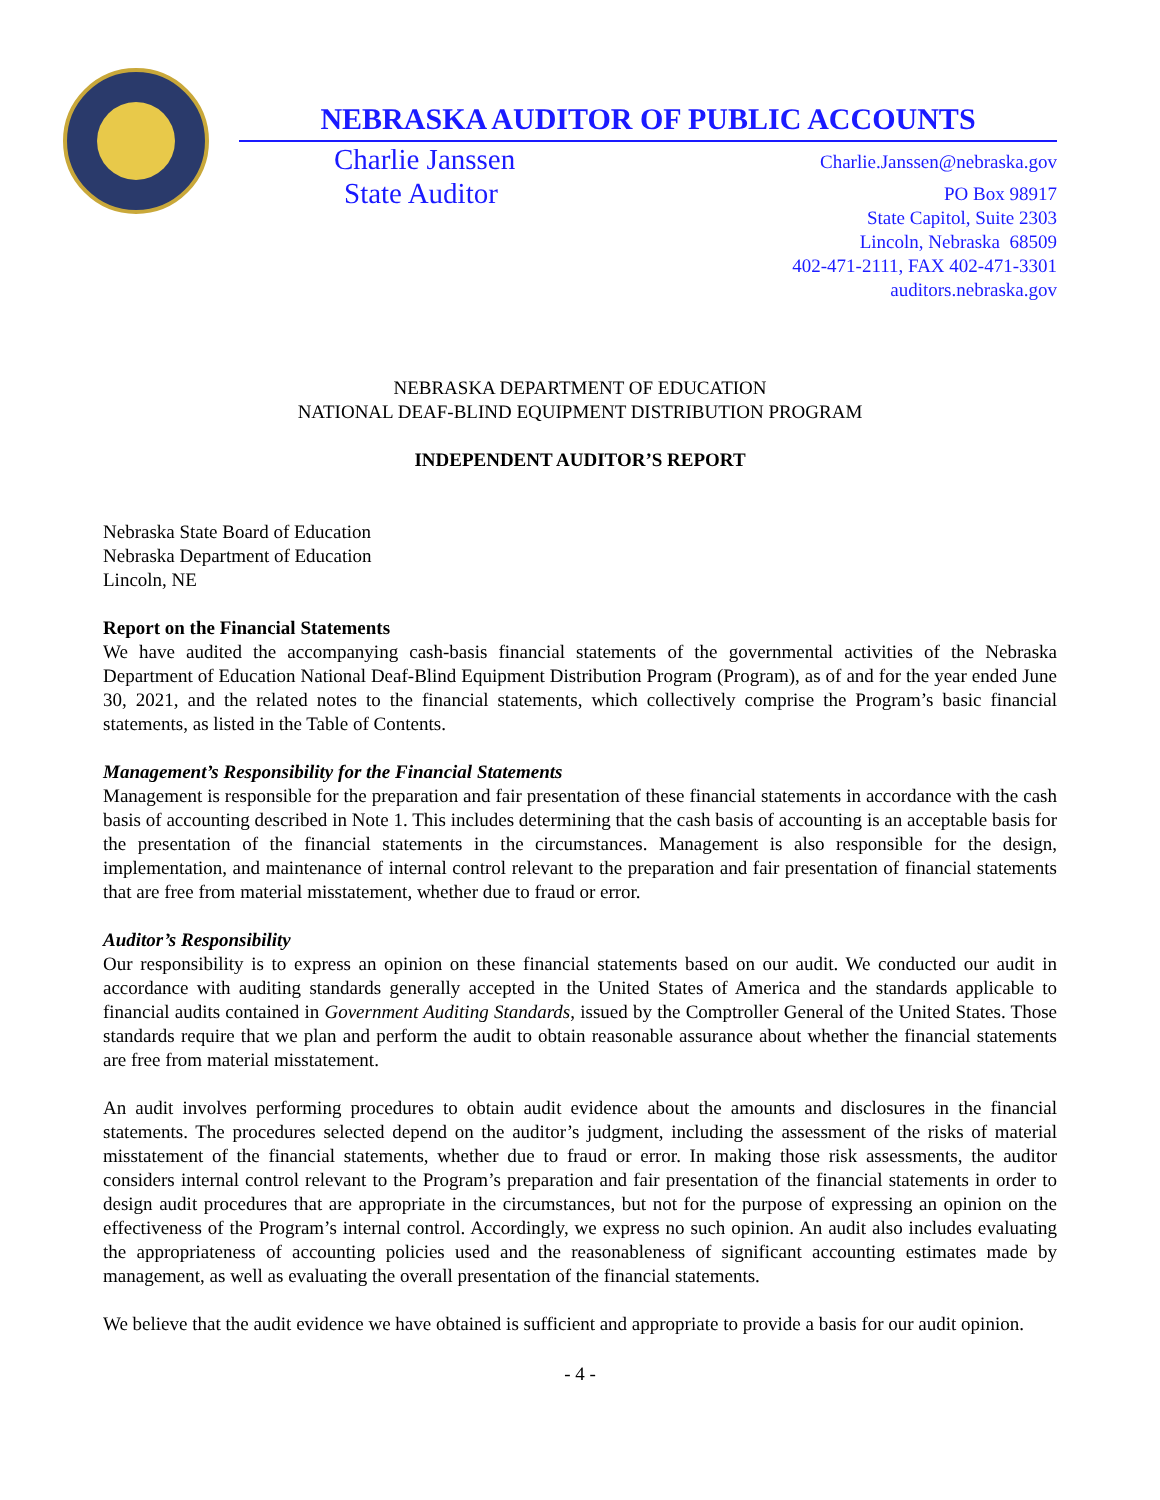NEBRASKA AUDITOR OF PUBLIC ACCOUNTS
Charlie Janssen
State Auditor
Charlie.Janssen@nebraska.gov
PO Box 98917
State Capitol, Suite 2303
Lincoln, Nebraska 68509
402-471-2111, FAX 402-471-3301
auditors.nebraska.gov
NEBRASKA DEPARTMENT OF EDUCATION
NATIONAL DEAF-BLIND EQUIPMENT DISTRIBUTION PROGRAM
INDEPENDENT AUDITOR’S REPORT
Nebraska State Board of Education
Nebraska Department of Education
Lincoln, NE
Report on the Financial Statements
We have audited the accompanying cash-basis financial statements of the governmental activities of the Nebraska Department of Education National Deaf-Blind Equipment Distribution Program (Program), as of and for the year ended June 30, 2021, and the related notes to the financial statements, which collectively comprise the Program’s basic financial statements, as listed in the Table of Contents.
Management’s Responsibility for the Financial Statements
Management is responsible for the preparation and fair presentation of these financial statements in accordance with the cash basis of accounting described in Note 1. This includes determining that the cash basis of accounting is an acceptable basis for the presentation of the financial statements in the circumstances. Management is also responsible for the design, implementation, and maintenance of internal control relevant to the preparation and fair presentation of financial statements that are free from material misstatement, whether due to fraud or error.
Auditor’s Responsibility
Our responsibility is to express an opinion on these financial statements based on our audit. We conducted our audit in accordance with auditing standards generally accepted in the United States of America and the standards applicable to financial audits contained in Government Auditing Standards, issued by the Comptroller General of the United States. Those standards require that we plan and perform the audit to obtain reasonable assurance about whether the financial statements are free from material misstatement.
An audit involves performing procedures to obtain audit evidence about the amounts and disclosures in the financial statements. The procedures selected depend on the auditor’s judgment, including the assessment of the risks of material misstatement of the financial statements, whether due to fraud or error. In making those risk assessments, the auditor considers internal control relevant to the Program’s preparation and fair presentation of the financial statements in order to design audit procedures that are appropriate in the circumstances, but not for the purpose of expressing an opinion on the effectiveness of the Program’s internal control. Accordingly, we express no such opinion. An audit also includes evaluating the appropriateness of accounting policies used and the reasonableness of significant accounting estimates made by management, as well as evaluating the overall presentation of the financial statements.
We believe that the audit evidence we have obtained is sufficient and appropriate to provide a basis for our audit opinion.
- 4 -